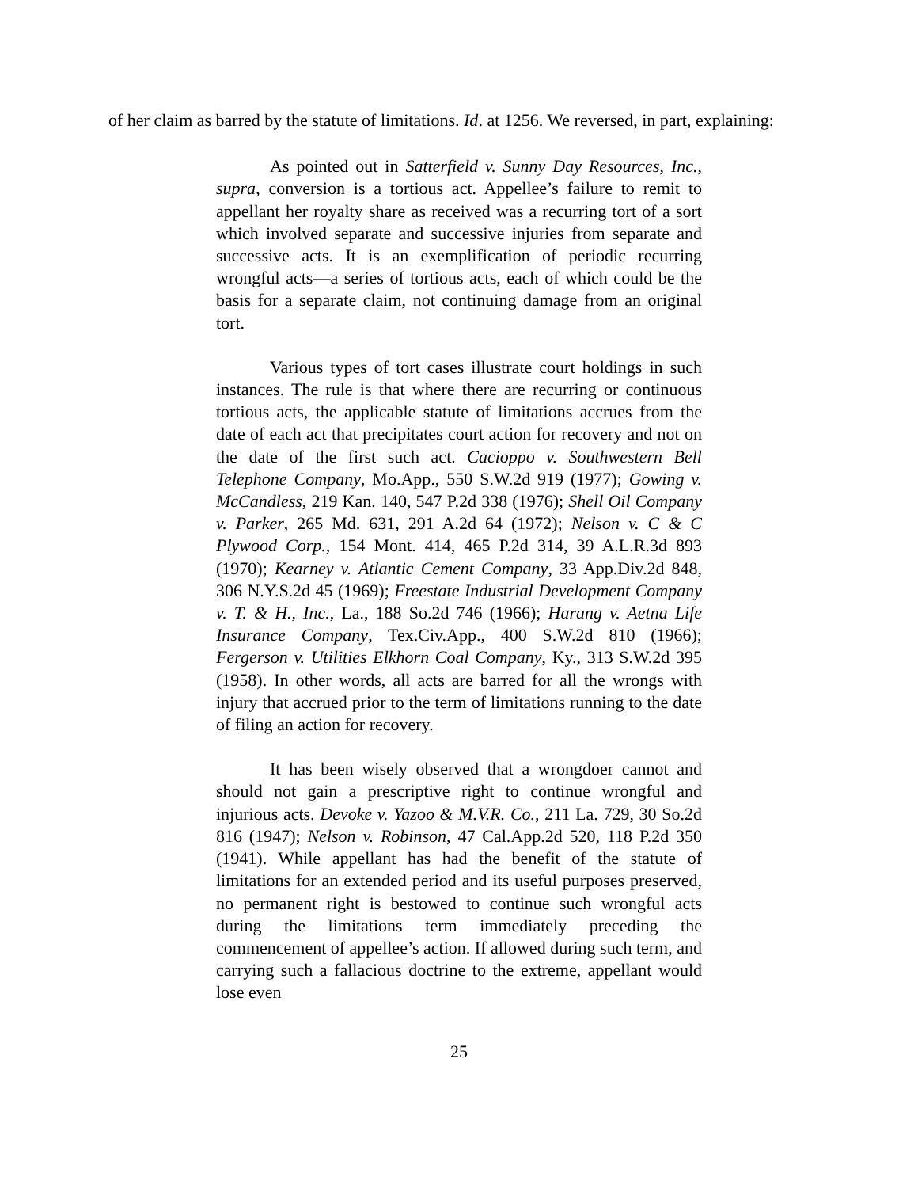of her claim as barred by the statute of limitations. Id. at 1256. We reversed, in part, explaining:
As pointed out in Satterfield v. Sunny Day Resources, Inc., supra, conversion is a tortious act. Appellee’s failure to remit to appellant her royalty share as received was a recurring tort of a sort which involved separate and successive injuries from separate and successive acts. It is an exemplification of periodic recurring wrongful acts—a series of tortious acts, each of which could be the basis for a separate claim, not continuing damage from an original tort.
Various types of tort cases illustrate court holdings in such instances. The rule is that where there are recurring or continuous tortious acts, the applicable statute of limitations accrues from the date of each act that precipitates court action for recovery and not on the date of the first such act. Cacioppo v. Southwestern Bell Telephone Company, Mo.App., 550 S.W.2d 919 (1977); Gowing v. McCandless, 219 Kan. 140, 547 P.2d 338 (1976); Shell Oil Company v. Parker, 265 Md. 631, 291 A.2d 64 (1972); Nelson v. C & C Plywood Corp., 154 Mont. 414, 465 P.2d 314, 39 A.L.R.3d 893 (1970); Kearney v. Atlantic Cement Company, 33 App.Div.2d 848, 306 N.Y.S.2d 45 (1969); Freestate Industrial Development Company v. T. & H., Inc., La., 188 So.2d 746 (1966); Harang v. Aetna Life Insurance Company, Tex.Civ.App., 400 S.W.2d 810 (1966); Fergerson v. Utilities Elkhorn Coal Company, Ky., 313 S.W.2d 395 (1958). In other words, all acts are barred for all the wrongs with injury that accrued prior to the term of limitations running to the date of filing an action for recovery.
It has been wisely observed that a wrongdoer cannot and should not gain a prescriptive right to continue wrongful and injurious acts. Devoke v. Yazoo & M.V.R. Co., 211 La. 729, 30 So.2d 816 (1947); Nelson v. Robinson, 47 Cal.App.2d 520, 118 P.2d 350 (1941). While appellant has had the benefit of the statute of limitations for an extended period and its useful purposes preserved, no permanent right is bestowed to continue such wrongful acts during the limitations term immediately preceding the commencement of appellee’s action. If allowed during such term, and carrying such a fallacious doctrine to the extreme, appellant would lose even
25